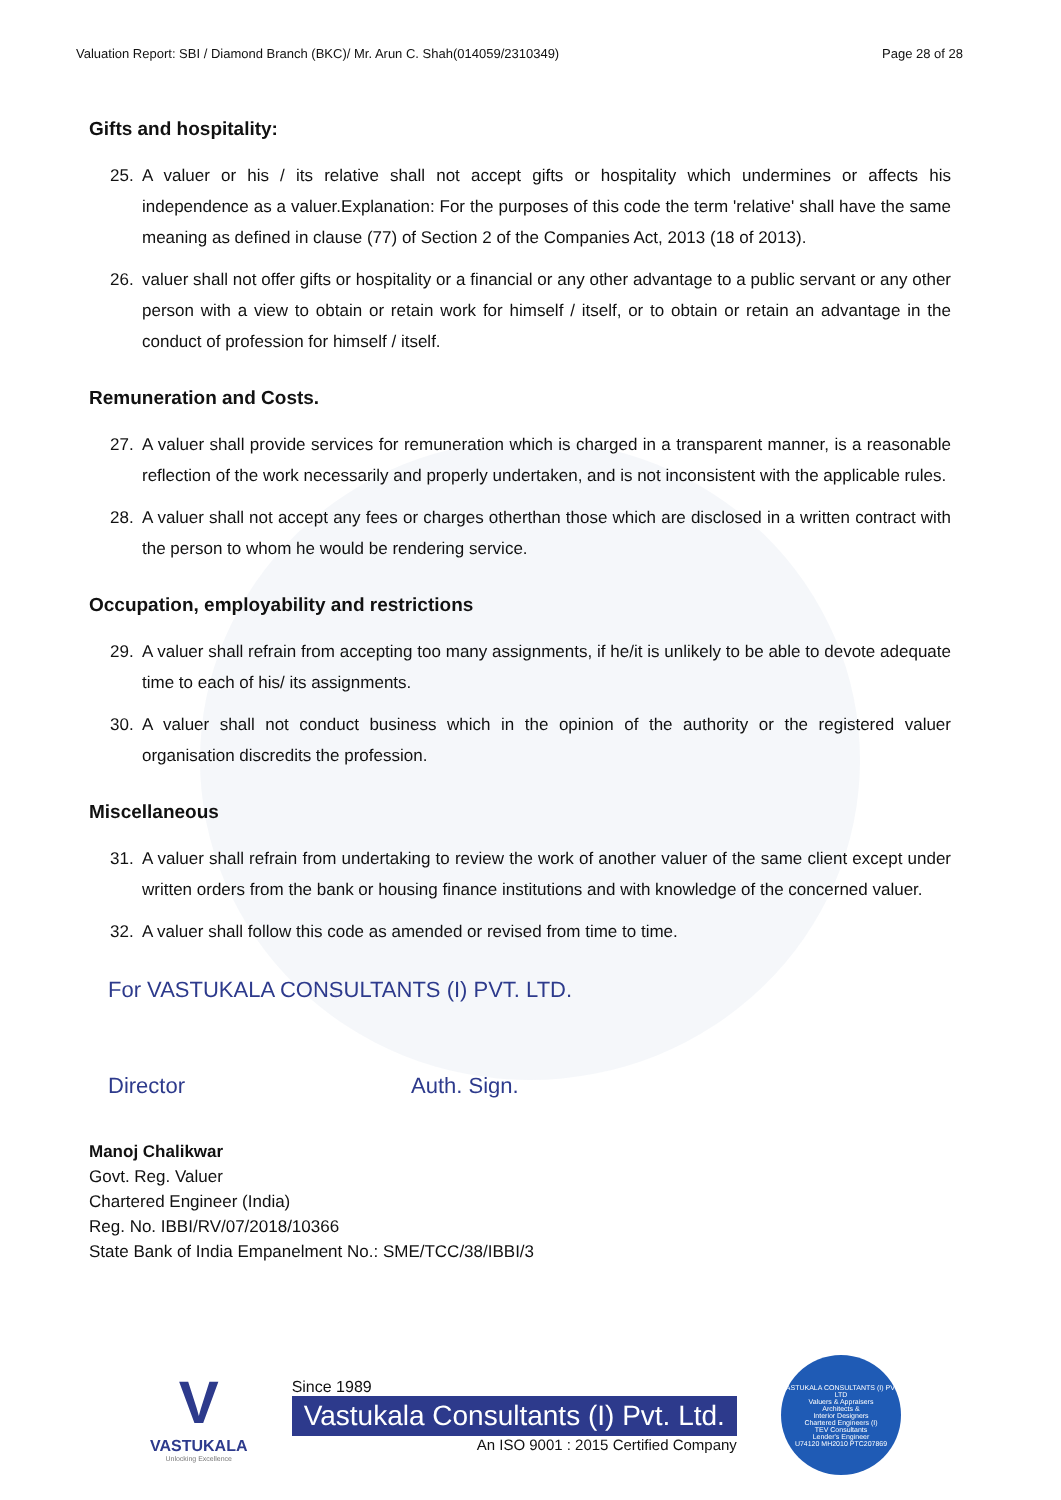Valuation Report: SBI / Diamond Branch (BKC)/ Mr. Arun C. Shah(014059/2310349) Page 28 of 28
Gifts and hospitality:
25. A valuer or his / its relative shall not accept gifts or hospitality which undermines or affects his independence as a valuer.Explanation: For the purposes of this code the term 'relative' shall have the same meaning as defined in clause (77) of Section 2 of the Companies Act, 2013 (18 of 2013).
26. valuer shall not offer gifts or hospitality or a financial or any other advantage to a public servant or any other person with a view to obtain or retain work for himself / itself, or to obtain or retain an advantage in the conduct of profession for himself / itself.
Remuneration and Costs.
27. A valuer shall provide services for remuneration which is charged in a transparent manner, is a reasonable reflection of the work necessarily and properly undertaken, and is not inconsistent with the applicable rules.
28. A valuer shall not accept any fees or charges otherthan those which are disclosed in a written contract with the person to whom he would be rendering service.
Occupation, employability and restrictions
29. A valuer shall refrain from accepting too many assignments, if he/it is unlikely to be able to devote adequate time to each of his/ its assignments.
30. A valuer shall not conduct business which in the opinion of the authority or the registered valuer organisation discredits the profession.
Miscellaneous
31. A valuer shall refrain from undertaking to review the work of another valuer of the same client except under written orders from the bank or housing finance institutions and with knowledge of the concerned valuer.
32. A valuer shall follow this code as amended or revised from time to time.
For VASTUKALA CONSULTANTS (I) PVT. LTD.
Director Auth. Sign.
Manoj Chalikwar
Govt. Reg. Valuer
Chartered Engineer (India)
Reg. No. IBBI/RV/07/2018/10366
State Bank of India Empanelment No.: SME/TCC/38/IBBI/3
V
VASTUKALA
Unlocking Excellence
Since 1989
Vastukala Consultants (I) Pvt. Ltd.
An ISO 9001 : 2015 Certified Company
VASTUKALA CONSULTANTS (I) PVT. LTD
Valuers & Appraisers
Architects &
Interior Designers
Chartered Engineers (I)
TEV Consultants
Lender's Engineer
U74120 MH2010 PTC207869